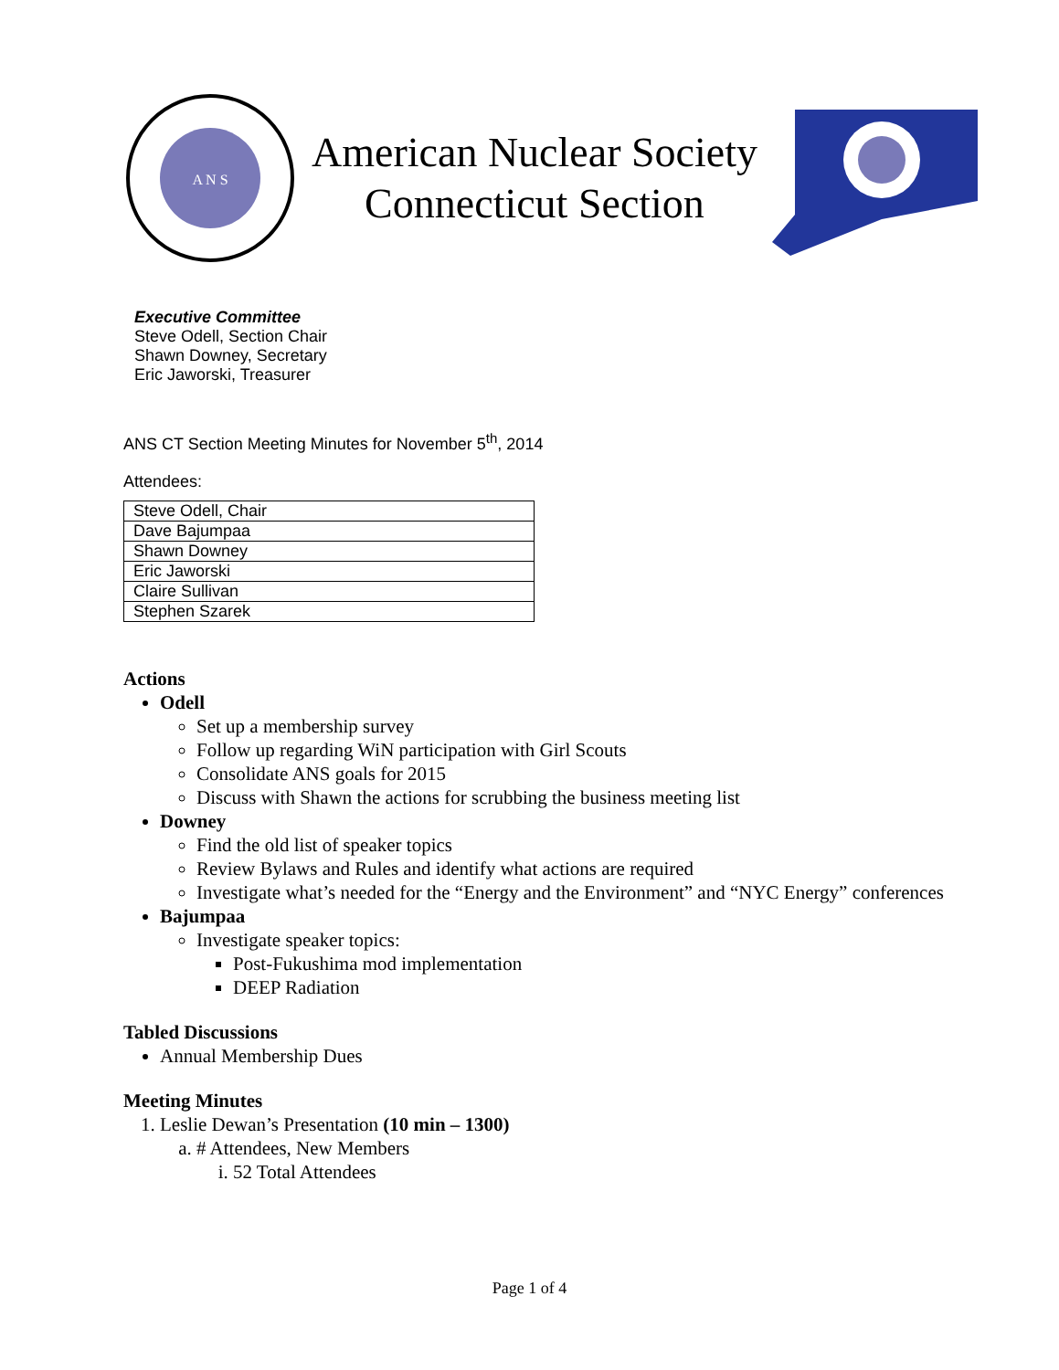A N S
American Nuclear Society
Connecticut Section
Executive Committee
Steve Odell, Section Chair
Shawn Downey, Secretary
Eric Jaworski, Treasurer
ANS CT Section Meeting Minutes for November 5<sup>th</sup>, 2014
Attendees:
| Steve Odell, Chair |
| Dave Bajumpaa |
| Shawn Downey |
| Eric Jaworski |
| Claire Sullivan |
| Stephen Szarek |
Actions
Odell
Set up a membership survey
Follow up regarding WiN participation with Girl Scouts
Consolidate ANS goals for 2015
Discuss with Shawn the actions for scrubbing the business meeting list
Downey
Find the old list of speaker topics
Review Bylaws and Rules and identify what actions are required
Investigate what’s needed for the “Energy and the Environment” and “NYC Energy” conferences
Bajumpaa
Investigate speaker topics:
Post-Fukushima mod implementation
DEEP Radiation
Tabled Discussions
Annual Membership Dues
Meeting Minutes
1. Leslie Dewan’s Presentation (10 min – 1300)
a. # Attendees, New Members
i. 52 Total Attendees
Page 1 of 4